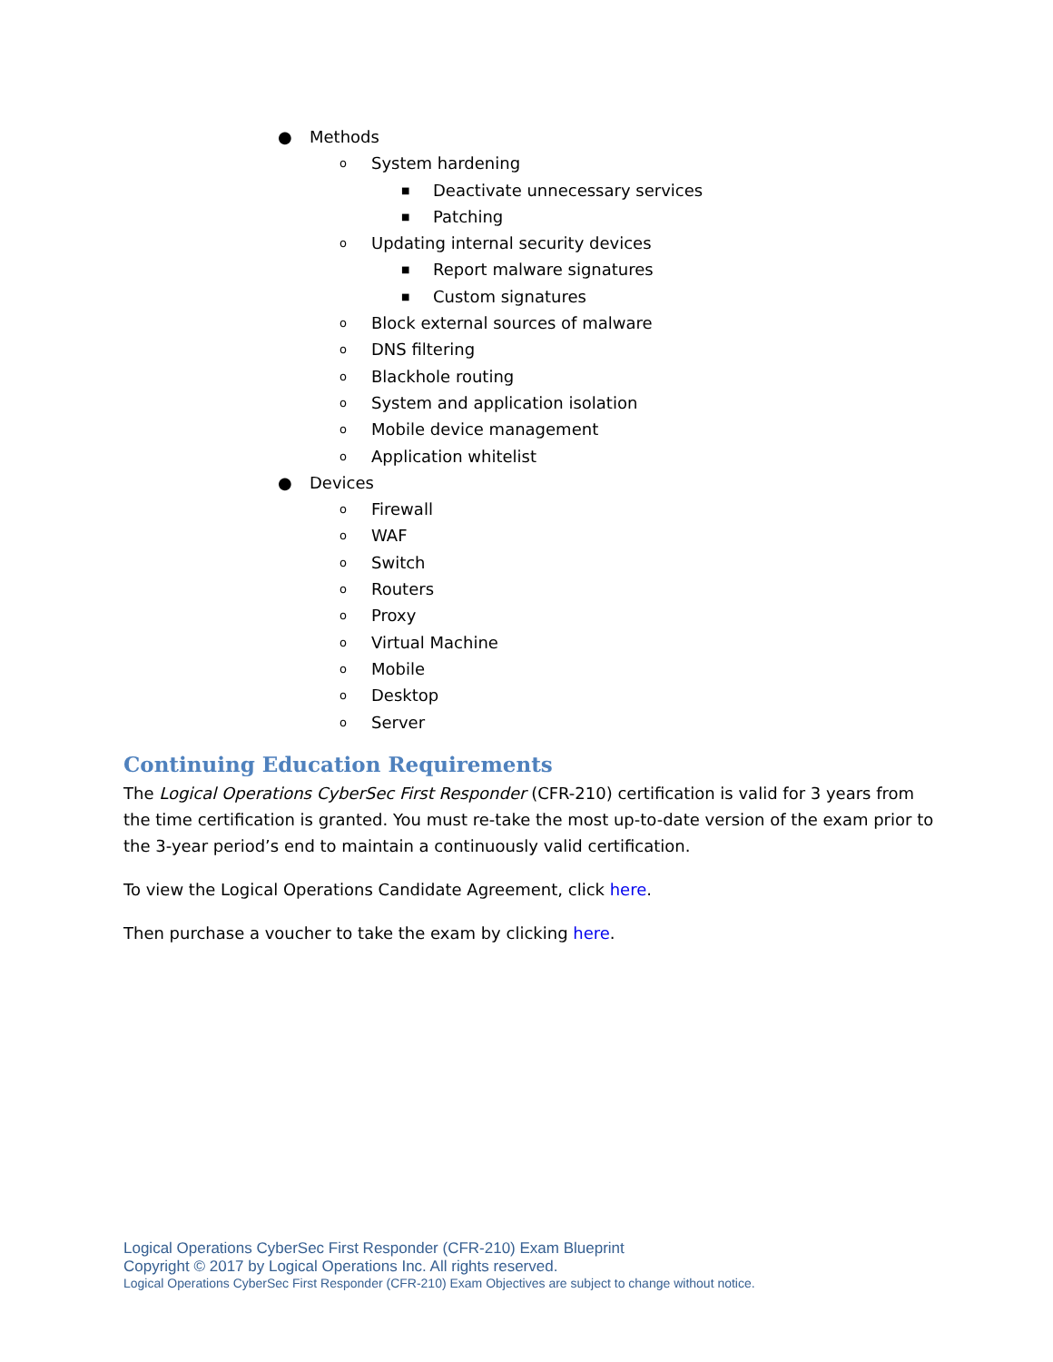● Methods
o System hardening
■ Deactivate unnecessary services
■ Patching
o Updating internal security devices
■ Report malware signatures
■ Custom signatures
o Block external sources of malware
o DNS filtering
o Blackhole routing
o System and application isolation
o Mobile device management
o Application whitelist
● Devices
o Firewall
o WAF
o Switch
o Routers
o Proxy
o Virtual Machine
o Mobile
o Desktop
o Server
Continuing Education Requirements
The Logical Operations CyberSec First Responder (CFR-210) certification is valid for 3 years from the time certification is granted. You must re-take the most up-to-date version of the exam prior to the 3-year period’s end to maintain a continuously valid certification.
To view the Logical Operations Candidate Agreement, click here.
Then purchase a voucher to take the exam by clicking here.
Logical Operations CyberSec First Responder (CFR-210) Exam Blueprint
Copyright © 2017 by Logical Operations Inc. All rights reserved.
Logical Operations CyberSec First Responder (CFR-210) Exam Objectives are subject to change without notice.